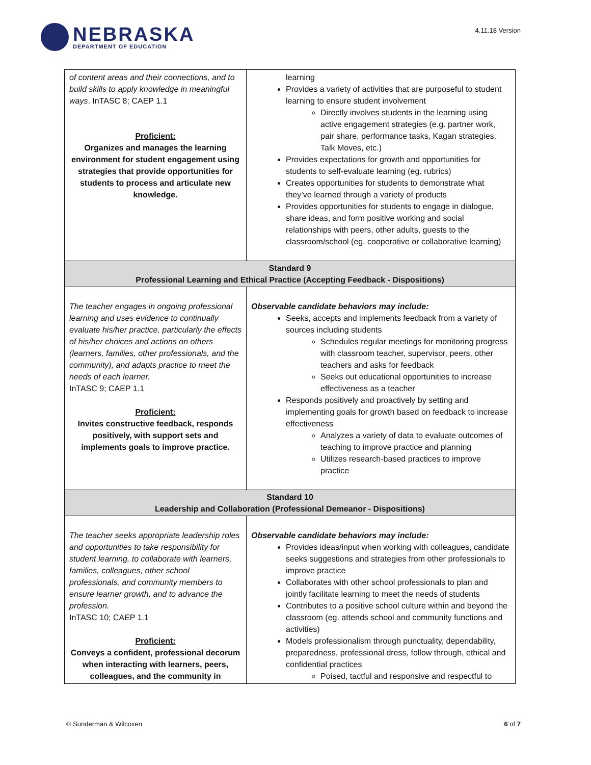NEBRASKA
DEPARTMENT OF EDUCATION
4.11.18 Version
| of content areas and their connections, and to build skills to apply knowledge in meaningful ways . InTASC 8; CAEP 1.1 Proficient: Organizes and manages the learning environment for student engagement using strategies that provide opportunities for students to process and articulate new knowledge. | learning Provides a variety of activities that are purposeful to student learning to ensure student involvement Directly involves students in the learning using active engagement strategies (e.g. partner work, pair share, performance tasks, Kagan strategies, Talk Moves, etc.) Provides expectations for growth and opportunities for students to self-evaluate learning (eg. rubrics) Creates opportunities for students to demonstrate what they’ve learned through a variety of products Provides opportunities for students to engage in dialogue, share ideas, and form positive working and social relationships with peers, other adults, guests to the classroom/school (eg. cooperative or collaborative learning) |
| Standard 9 Professional Learning and Ethical Practice (Accepting Feedback - Dispositions) | |
| The teacher engages in ongoing professional learning and uses evidence to continually evaluate his/her practice, particularly the effects of his/her choices and actions on others (learners, families, other professionals, and the community), and adapts practice to meet the needs of each learner. InTASC 9; CAEP 1.1 Proficient: Invites constructive feedback, responds positively, with support sets and implements goals to improve practice. | Observable candidate behaviors may include: Seeks, accepts and implements feedback from a variety of sources including students Schedules regular meetings for monitoring progress with classroom teacher, supervisor, peers, other teachers and asks for feedback Seeks out educational opportunities to increase effectiveness as a teacher Responds positively and proactively by setting and implementing goals for growth based on feedback to increase effectiveness Analyzes a variety of data to evaluate outcomes of teaching to improve practice and planning Utilizes research-based practices to improve practice |
| Standard 10 Leadership and Collaboration (Professional Demeanor - Dispositions) | |
| The teacher seeks appropriate leadership roles and opportunities to take responsibility for student learning, to collaborate with learners, families, colleagues, other school professionals, and community members to ensure learner growth, and to advance the profession. InTASC 10; CAEP 1.1 Proficient: Conveys a confident, professional decorum when interacting with learners, peers, colleagues, and the community in | Observable candidate behaviors may include: Provides ideas/input when working with colleagues, candidate seeks suggestions and strategies from other professionals to improve practice Collaborates with other school professionals to plan and jointly facilitate learning to meet the needs of students Contributes to a positive school culture within and beyond the classroom (eg. attends school and community functions and activities) Models professionalism through punctuality, dependability, preparedness, professional dress, follow through, ethical and confidential practices Poised, tactful and responsive and respectful to |
© Sunderman & Wilcoxen 6 of 7